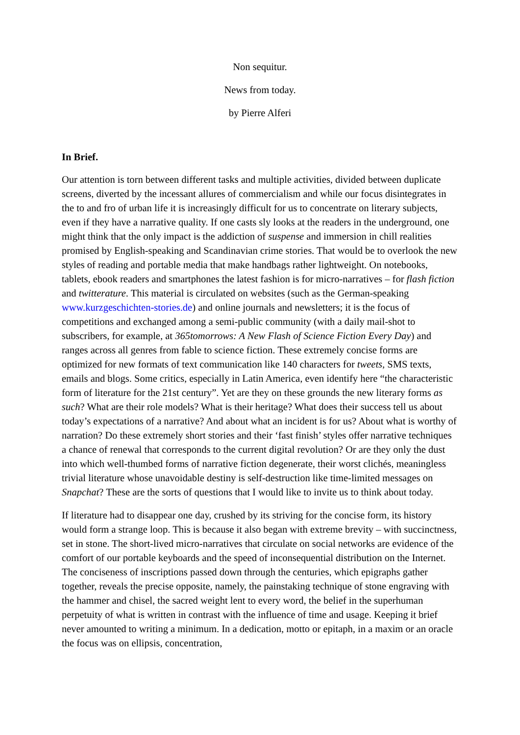Non sequitur.
News from today.
by Pierre Alferi
In Brief.
Our attention is torn between different tasks and multiple activities, divided between duplicate screens, diverted by the incessant allures of commercialism and while our focus disintegrates in the to and fro of urban life it is increasingly difficult for us to concentrate on literary subjects, even if they have a narrative quality. If one casts sly looks at the readers in the underground, one might think that the only impact is the addiction of suspense and immersion in chill realities promised by English-speaking and Scandinavian crime stories. That would be to overlook the new styles of reading and portable media that make handbags rather lightweight. On notebooks, tablets, ebook readers and smartphones the latest fashion is for micro-narratives – for flash fiction and twitterature. This material is circulated on websites (such as the German-speaking www.kurzgeschichten-stories.de) and online journals and newsletters; it is the focus of competitions and exchanged among a semi-public community (with a daily mail-shot to subscribers, for example, at 365tomorrows: A New Flash of Science Fiction Every Day) and ranges across all genres from fable to science fiction. These extremely concise forms are optimized for new formats of text communication like 140 characters for tweets, SMS texts, emails and blogs. Some critics, especially in Latin America, even identify here “the characteristic form of literature for the 21st century”. Yet are they on these grounds the new literary forms as such? What are their role models? What is their heritage? What does their success tell us about today’s expectations of a narrative? And about what an incident is for us? About what is worthy of narration? Do these extremely short stories and their ‘fast finish’ styles offer narrative techniques a chance of renewal that corresponds to the current digital revolution? Or are they only the dust into which well-thumbed forms of narrative fiction degenerate, their worst clichés, meaningless trivial literature whose unavoidable destiny is self-destruction like time-limited messages on Snapchat? These are the sorts of questions that I would like to invite us to think about today.
If literature had to disappear one day, crushed by its striving for the concise form, its history would form a strange loop. This is because it also began with extreme brevity – with succinctness, set in stone. The short-lived micro-narratives that circulate on social networks are evidence of the comfort of our portable keyboards and the speed of inconsequential distribution on the Internet. The conciseness of inscriptions passed down through the centuries, which epigraphs gather together, reveals the precise opposite, namely, the painstaking technique of stone engraving with the hammer and chisel, the sacred weight lent to every word, the belief in the superhuman perpetuity of what is written in contrast with the influence of time and usage. Keeping it brief never amounted to writing a minimum. In a dedication, motto or epitaph, in a maxim or an oracle the focus was on ellipsis, concentration,